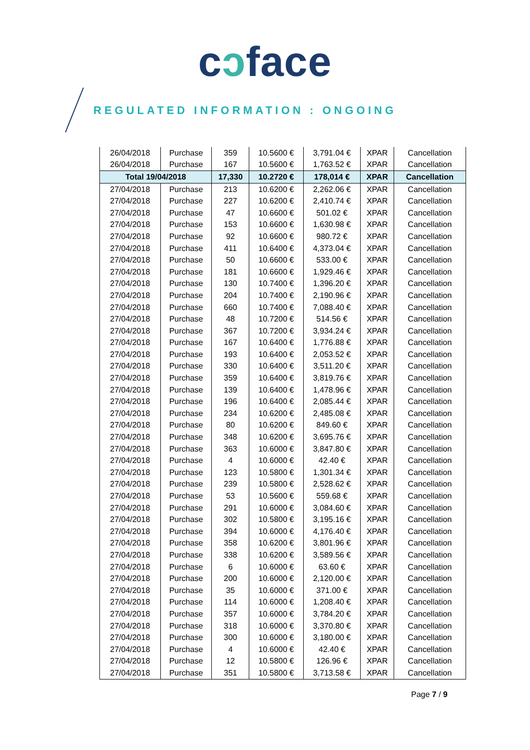cɔface
REGULATED INFORMATION : ONGOING
| 26/04/2018 | Purchase | 359 | 10.5600 € | 3,791.04 € | XPAR | Cancellation |
| 26/04/2018 | Purchase | 167 | 10.5600 € | 1,763.52 € | XPAR | Cancellation |
| Total 19/04/2018 | | 17,330 | 10.2720 € | 178,014 € | XPAR | Cancellation |
| 27/04/2018 | Purchase | 213 | 10.6200 € | 2,262.06 € | XPAR | Cancellation |
| 27/04/2018 | Purchase | 227 | 10.6200 € | 2,410.74 € | XPAR | Cancellation |
| 27/04/2018 | Purchase | 47 | 10.6600 € | 501.02 € | XPAR | Cancellation |
| 27/04/2018 | Purchase | 153 | 10.6600 € | 1,630.98 € | XPAR | Cancellation |
| 27/04/2018 | Purchase | 92 | 10.6600 € | 980.72 € | XPAR | Cancellation |
| 27/04/2018 | Purchase | 411 | 10.6400 € | 4,373.04 € | XPAR | Cancellation |
| 27/04/2018 | Purchase | 50 | 10.6600 € | 533.00 € | XPAR | Cancellation |
| 27/04/2018 | Purchase | 181 | 10.6600 € | 1,929.46 € | XPAR | Cancellation |
| 27/04/2018 | Purchase | 130 | 10.7400 € | 1,396.20 € | XPAR | Cancellation |
| 27/04/2018 | Purchase | 204 | 10.7400 € | 2,190.96 € | XPAR | Cancellation |
| 27/04/2018 | Purchase | 660 | 10.7400 € | 7,088.40 € | XPAR | Cancellation |
| 27/04/2018 | Purchase | 48 | 10.7200 € | 514.56 € | XPAR | Cancellation |
| 27/04/2018 | Purchase | 367 | 10.7200 € | 3,934.24 € | XPAR | Cancellation |
| 27/04/2018 | Purchase | 167 | 10.6400 € | 1,776.88 € | XPAR | Cancellation |
| 27/04/2018 | Purchase | 193 | 10.6400 € | 2,053.52 € | XPAR | Cancellation |
| 27/04/2018 | Purchase | 330 | 10.6400 € | 3,511.20 € | XPAR | Cancellation |
| 27/04/2018 | Purchase | 359 | 10.6400 € | 3,819.76 € | XPAR | Cancellation |
| 27/04/2018 | Purchase | 139 | 10.6400 € | 1,478.96 € | XPAR | Cancellation |
| 27/04/2018 | Purchase | 196 | 10.6400 € | 2,085.44 € | XPAR | Cancellation |
| 27/04/2018 | Purchase | 234 | 10.6200 € | 2,485.08 € | XPAR | Cancellation |
| 27/04/2018 | Purchase | 80 | 10.6200 € | 849.60 € | XPAR | Cancellation |
| 27/04/2018 | Purchase | 348 | 10.6200 € | 3,695.76 € | XPAR | Cancellation |
| 27/04/2018 | Purchase | 363 | 10.6000 € | 3,847.80 € | XPAR | Cancellation |
| 27/04/2018 | Purchase | 4 | 10.6000 € | 42.40 € | XPAR | Cancellation |
| 27/04/2018 | Purchase | 123 | 10.5800 € | 1,301.34 € | XPAR | Cancellation |
| 27/04/2018 | Purchase | 239 | 10.5800 € | 2,528.62 € | XPAR | Cancellation |
| 27/04/2018 | Purchase | 53 | 10.5600 € | 559.68 € | XPAR | Cancellation |
| 27/04/2018 | Purchase | 291 | 10.6000 € | 3,084.60 € | XPAR | Cancellation |
| 27/04/2018 | Purchase | 302 | 10.5800 € | 3,195.16 € | XPAR | Cancellation |
| 27/04/2018 | Purchase | 394 | 10.6000 € | 4,176.40 € | XPAR | Cancellation |
| 27/04/2018 | Purchase | 358 | 10.6200 € | 3,801.96 € | XPAR | Cancellation |
| 27/04/2018 | Purchase | 338 | 10.6200 € | 3,589.56 € | XPAR | Cancellation |
| 27/04/2018 | Purchase | 6 | 10.6000 € | 63.60 € | XPAR | Cancellation |
| 27/04/2018 | Purchase | 200 | 10.6000 € | 2,120.00 € | XPAR | Cancellation |
| 27/04/2018 | Purchase | 35 | 10.6000 € | 371.00 € | XPAR | Cancellation |
| 27/04/2018 | Purchase | 114 | 10.6000 € | 1,208.40 € | XPAR | Cancellation |
| 27/04/2018 | Purchase | 357 | 10.6000 € | 3,784.20 € | XPAR | Cancellation |
| 27/04/2018 | Purchase | 318 | 10.6000 € | 3,370.80 € | XPAR | Cancellation |
| 27/04/2018 | Purchase | 300 | 10.6000 € | 3,180.00 € | XPAR | Cancellation |
| 27/04/2018 | Purchase | 4 | 10.6000 € | 42.40 € | XPAR | Cancellation |
| 27/04/2018 | Purchase | 12 | 10.5800 € | 126.96 € | XPAR | Cancellation |
| 27/04/2018 | Purchase | 351 | 10.5800 € | 3,713.58 € | XPAR | Cancellation |
Page 7 / 9